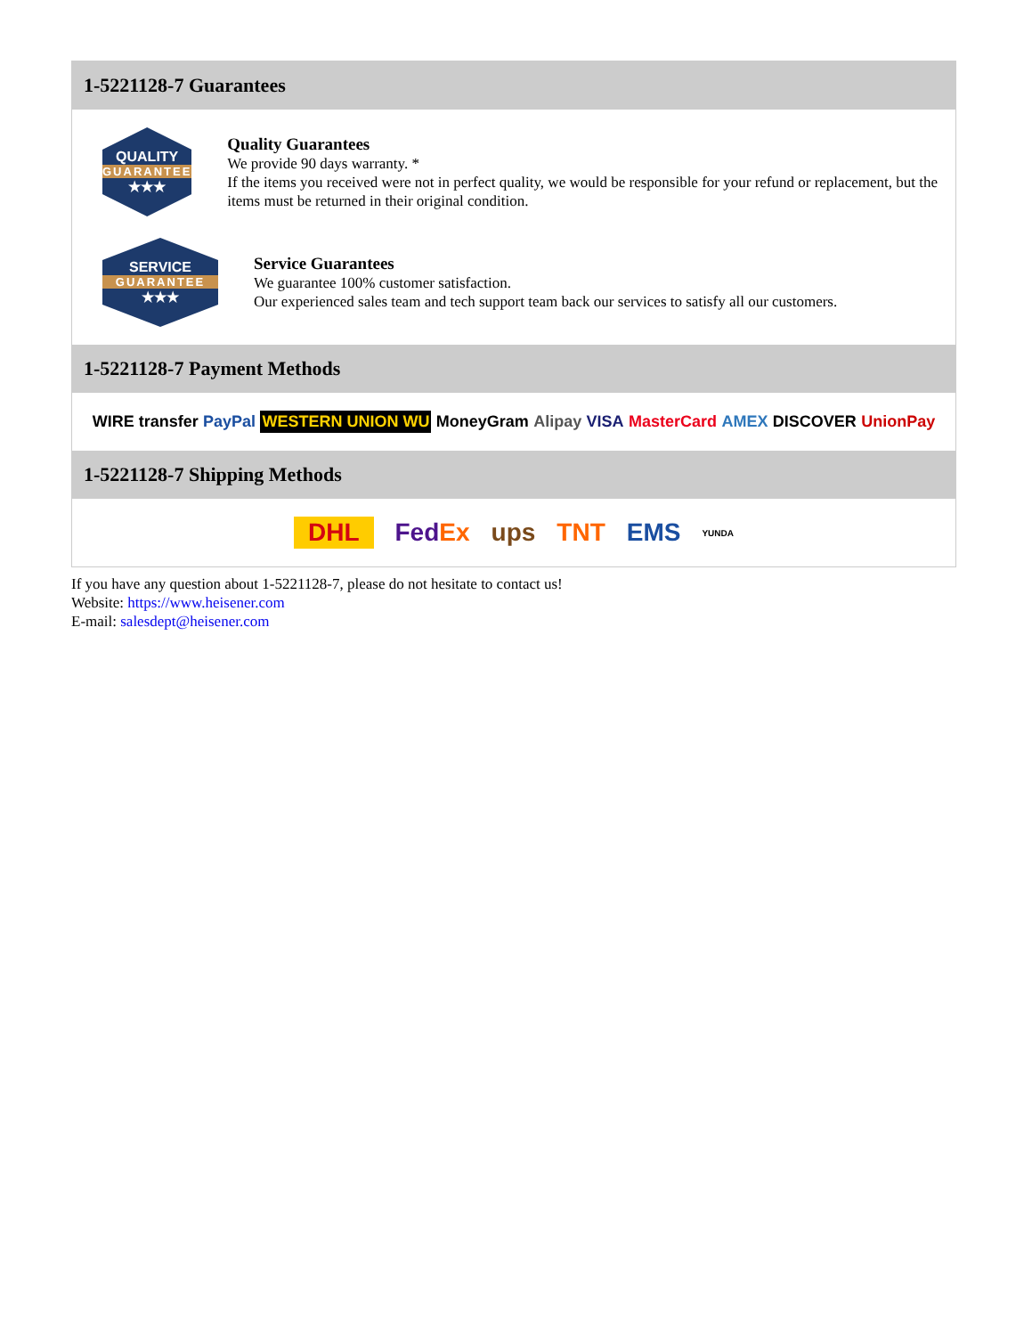1-5221128-7 Guarantees
QUALITY
GUARANTEE
★★★
Quality Guarantees
We provide 90 days warranty. *
If the items you received were not in perfect quality, we would be responsible for your refund or replacement, but the items must be returned in their original condition.
SERVICE
GUARANTEE
★★★
Service Guarantees
We guarantee 100% customer satisfaction.
Our experienced sales team and tech support team back our services to satisfy all our customers.
1-5221128-7 Payment Methods
WIRE transfer PayPal WESTERN UNION WU MoneyGram Alipay VISA MasterCard AMEX DISCOVER UnionPay
1-5221128-7 Shipping Methods
DHL FedEx ups TNT EMS YUNDA
If you have any question about 1-5221128-7, please do not hesitate to contact us!
Website: https://www.heisener.com
E-mail: salesdept@heisener.com